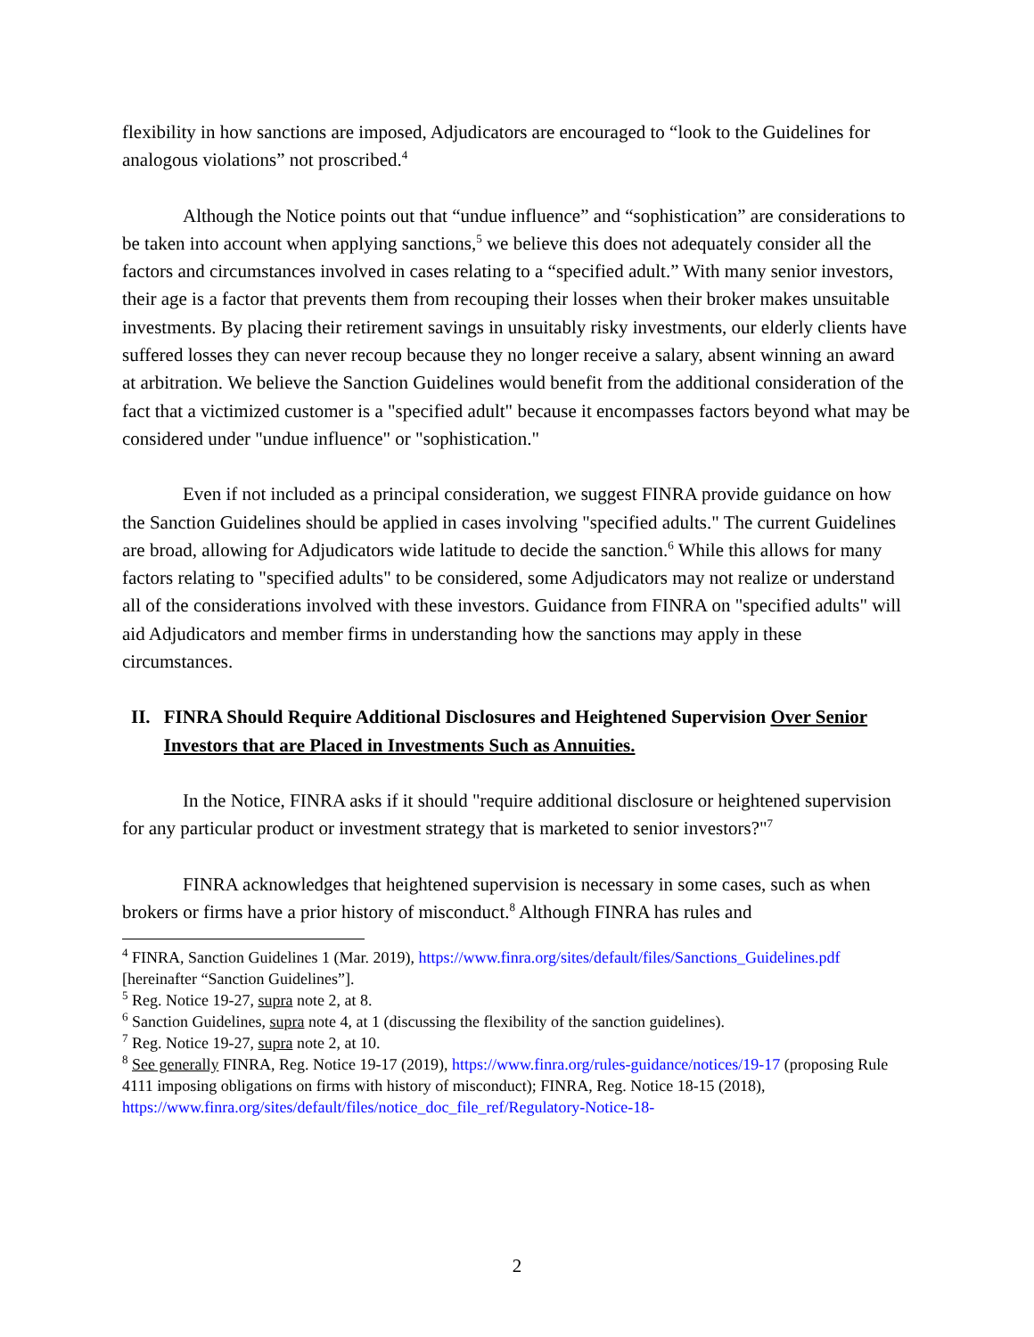flexibility in how sanctions are imposed, Adjudicators are encouraged to “look to the Guidelines for analogous violations” not proscribed.<sup>4</sup>
Although the Notice points out that “undue influence” and “sophistication” are considerations to be taken into account when applying sanctions,<sup>5</sup> we believe this does not adequately consider all the factors and circumstances involved in cases relating to a “specified adult.” With many senior investors, their age is a factor that prevents them from recouping their losses when their broker makes unsuitable investments. By placing their retirement savings in unsuitably risky investments, our elderly clients have suffered losses they can never recoup because they no longer receive a salary, absent winning an award at arbitration. We believe the Sanction Guidelines would benefit from the additional consideration of the fact that a victimized customer is a "specified adult" because it encompasses factors beyond what may be considered under "undue influence" or "sophistication."
Even if not included as a principal consideration, we suggest FINRA provide guidance on how the Sanction Guidelines should be applied in cases involving "specified adults." The current Guidelines are broad, allowing for Adjudicators wide latitude to decide the sanction.<sup>6</sup> While this allows for many factors relating to "specified adults" to be considered, some Adjudicators may not realize or understand all of the considerations involved with these investors. Guidance from FINRA on "specified adults" will aid Adjudicators and member firms in understanding how the sanctions may apply in these circumstances.
II. FINRA Should Require Additional Disclosures and Heightened Supervision Over Senior Investors that are Placed in Investments Such as Annuities.
In the Notice, FINRA asks if it should "require additional disclosure or heightened supervision for any particular product or investment strategy that is marketed to senior investors?"<sup>7</sup>
FINRA acknowledges that heightened supervision is necessary in some cases, such as when brokers or firms have a prior history of misconduct.<sup>8</sup> Although FINRA has rules and
<sup>4</sup> FINRA, Sanction Guidelines 1 (Mar. 2019), https://www.finra.org/sites/default/files/Sanctions_Guidelines.pdf [hereinafter “Sanction Guidelines”].
<sup>5</sup> Reg. Notice 19-27, supra note 2, at 8.
<sup>6</sup> Sanction Guidelines, supra note 4, at 1 (discussing the flexibility of the sanction guidelines).
<sup>7</sup> Reg. Notice 19-27, supra note 2, at 10.
<sup>8</sup> See generally FINRA, Reg. Notice 19-17 (2019), https://www.finra.org/rules-guidance/notices/19-17 (proposing Rule 4111 imposing obligations on firms with history of misconduct); FINRA, Reg. Notice 18-15 (2018), https://www.finra.org/sites/default/files/notice_doc_file_ref/Regulatory-Notice-18-
2